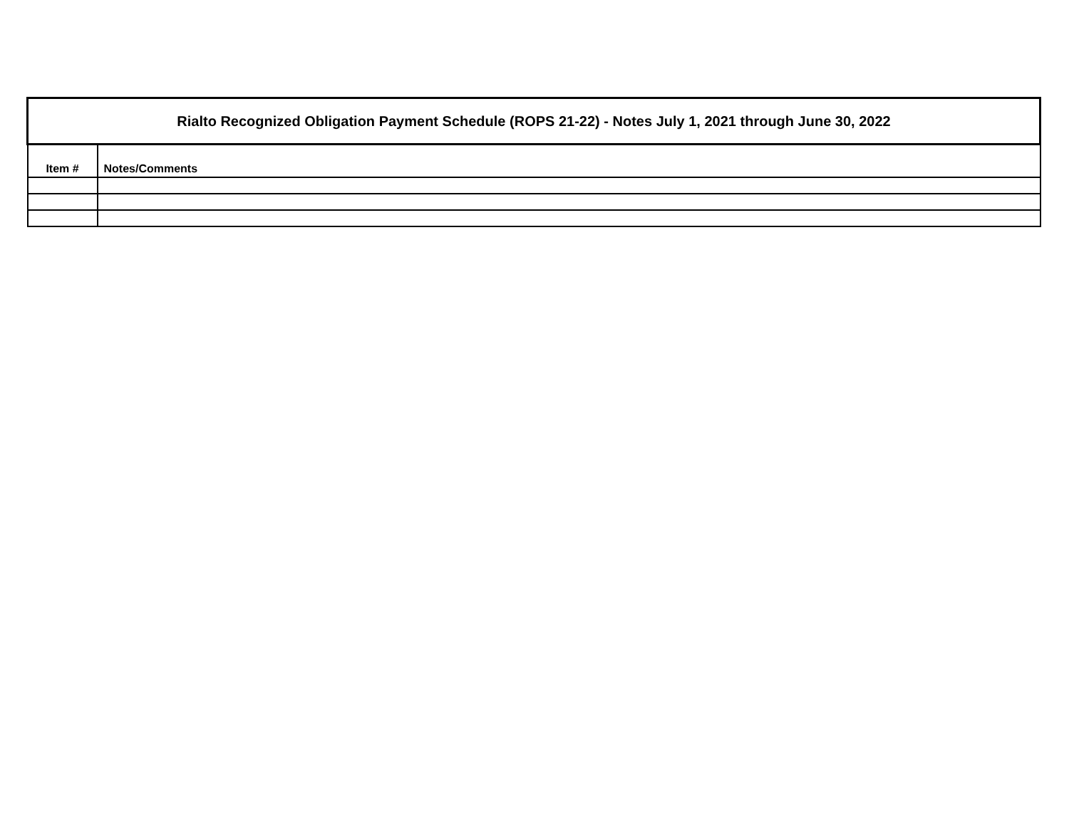| Rialto Recognized Obligation Payment Schedule (ROPS 21-22) - Notes July 1, 2021 through June 30, 2022 | |
| --- | --- |
| Item # | Notes/Comments |